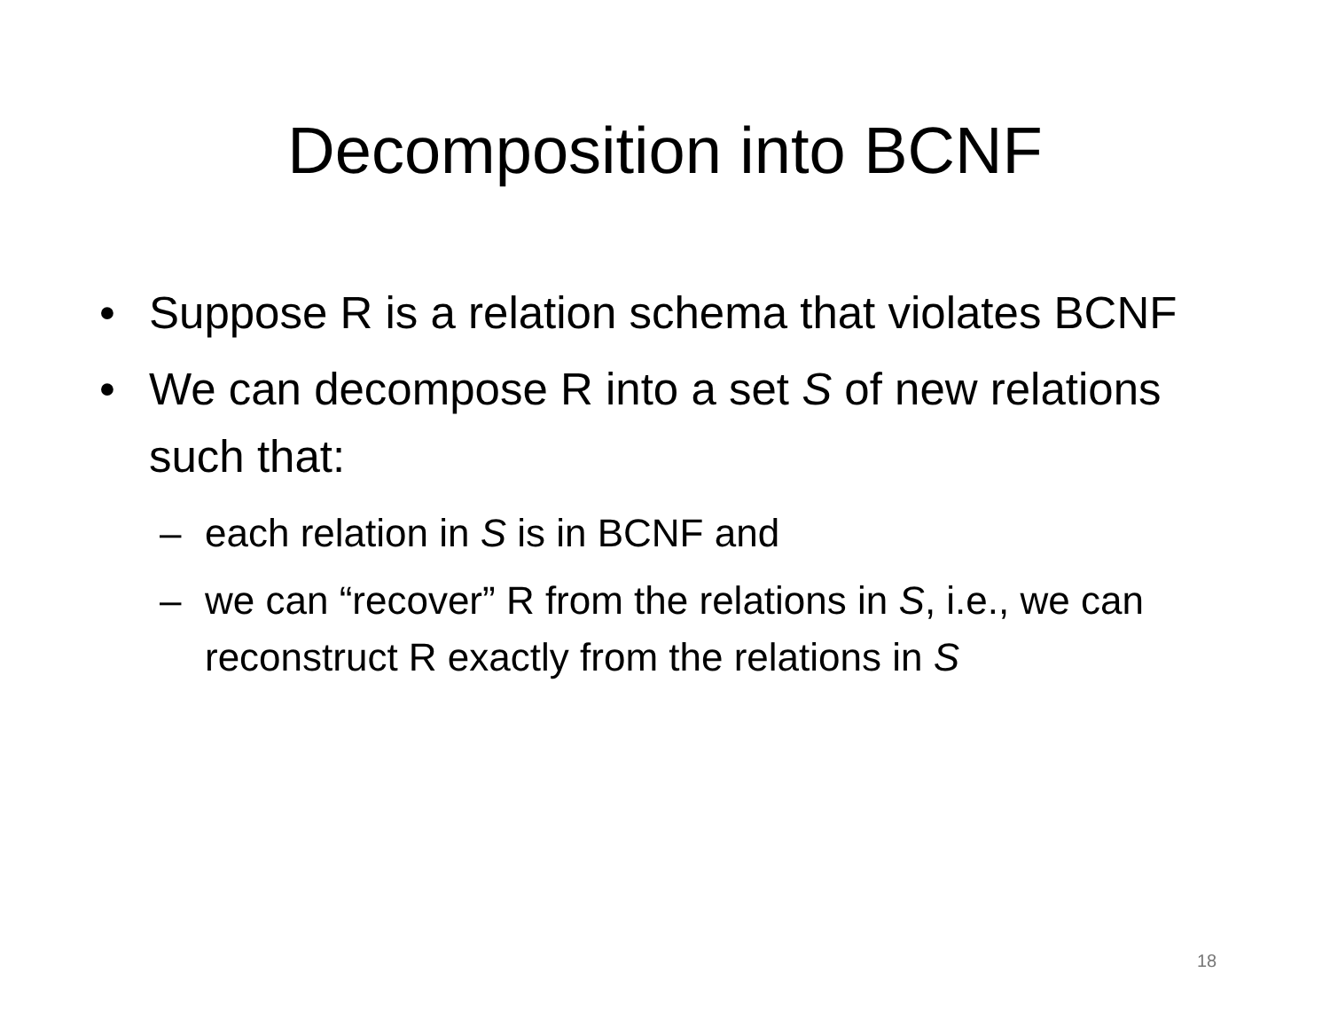Decomposition into BCNF
• Suppose R is a relation schema that violates BCNF
• We can decompose R into a set S of new relations such that:
– each relation in S is in BCNF and
– we can “recover” R from the relations in S, i.e., we can reconstruct R exactly from the relations in S
18